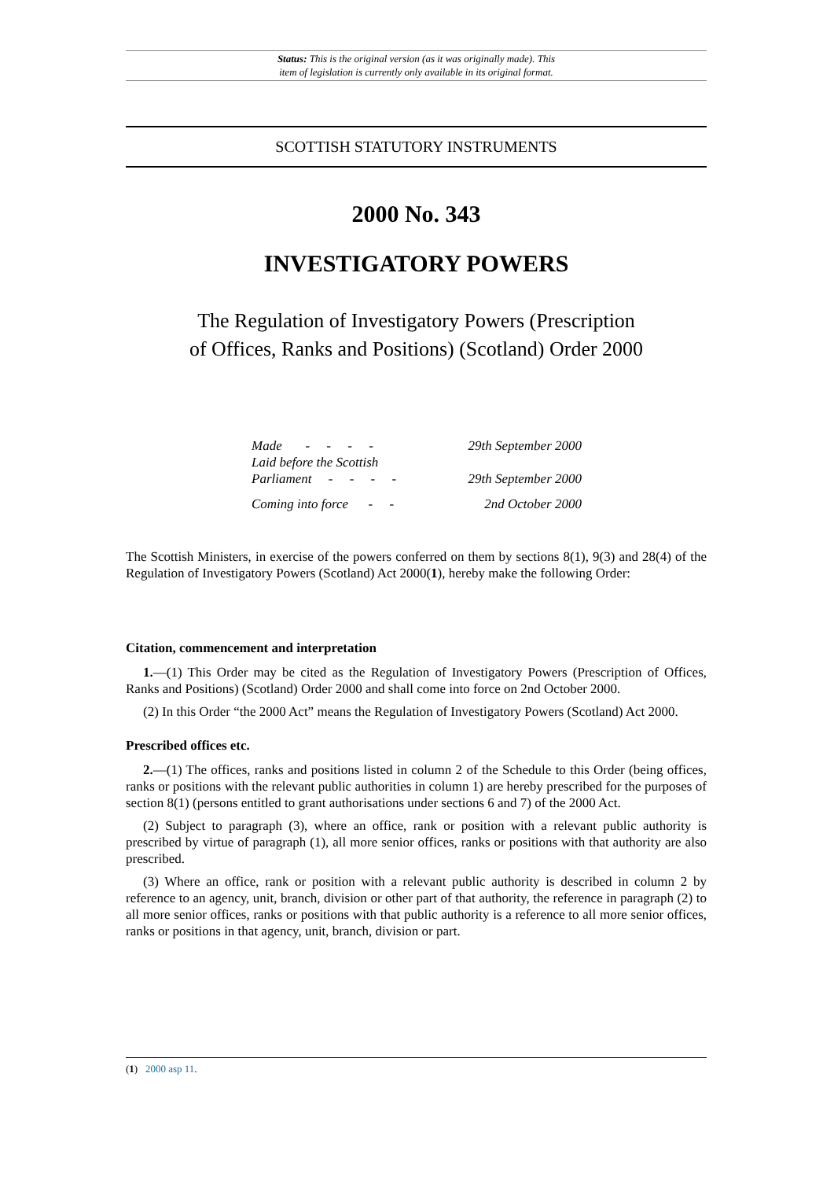Status: This is the original version (as it was originally made). This
item of legislation is currently only available in its original format.
SCOTTISH STATUTORY INSTRUMENTS
2000 No. 343
INVESTIGATORY POWERS
The Regulation of Investigatory Powers (Prescription
of Offices, Ranks and Positions) (Scotland) Order 2000
| Made - - - - | 29th September 2000 |
| Laid before the Scottish Parliament - - - - | 29th September 2000 |
| Coming into force - - | 2nd October 2000 |
The Scottish Ministers, in exercise of the powers conferred on them by sections 8(1), 9(3) and 28(4) of the Regulation of Investigatory Powers (Scotland) Act 2000(1), hereby make the following Order:
Citation, commencement and interpretation
1.—(1) This Order may be cited as the Regulation of Investigatory Powers (Prescription of Offices, Ranks and Positions) (Scotland) Order 2000 and shall come into force on 2nd October 2000.
(2) In this Order “the 2000 Act” means the Regulation of Investigatory Powers (Scotland) Act 2000.
Prescribed offices etc.
2.—(1) The offices, ranks and positions listed in column 2 of the Schedule to this Order (being offices, ranks or positions with the relevant public authorities in column 1) are hereby prescribed for the purposes of section 8(1) (persons entitled to grant authorisations under sections 6 and 7) of the 2000 Act.
(2) Subject to paragraph (3), where an office, rank or position with a relevant public authority is prescribed by virtue of paragraph (1), all more senior offices, ranks or positions with that authority are also prescribed.
(3) Where an office, rank or position with a relevant public authority is described in column 2 by reference to an agency, unit, branch, division or other part of that authority, the reference in paragraph (2) to all more senior offices, ranks or positions with that public authority is a reference to all more senior offices, ranks or positions in that agency, unit, branch, division or part.
(1) 2000 asp 11.